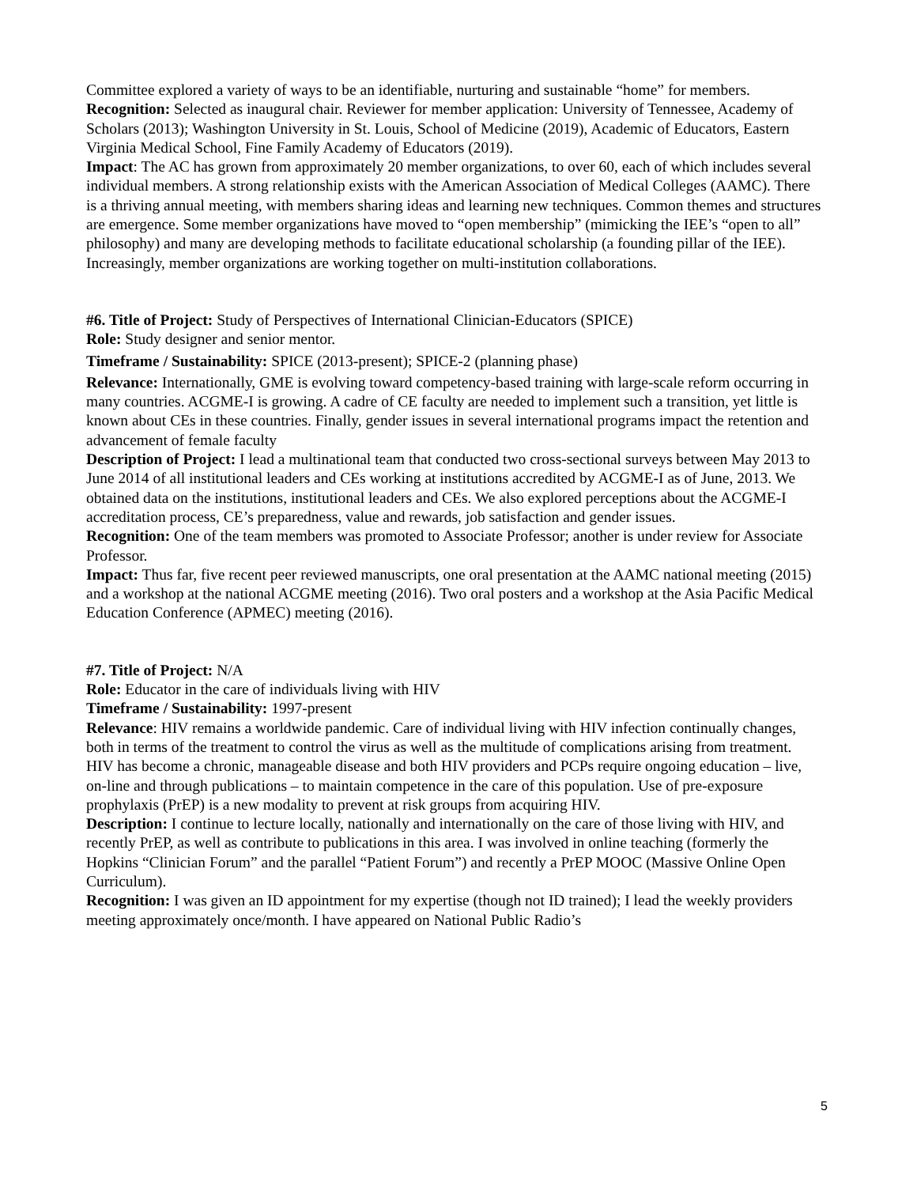Committee explored a variety of ways to be an identifiable, nurturing and sustainable “home” for members.
Recognition: Selected as inaugural chair. Reviewer for member application: University of Tennessee, Academy of Scholars (2013); Washington University in St. Louis, School of Medicine (2019), Academic of Educators, Eastern Virginia Medical School, Fine Family Academy of Educators (2019).
Impact: The AC has grown from approximately 20 member organizations, to over 60, each of which includes several individual members. A strong relationship exists with the American Association of Medical Colleges (AAMC). There is a thriving annual meeting, with members sharing ideas and learning new techniques. Common themes and structures are emergence. Some member organizations have moved to “open membership” (mimicking the IEE’s “open to all” philosophy) and many are developing methods to facilitate educational scholarship (a founding pillar of the IEE). Increasingly, member organizations are working together on multi-institution collaborations.
#6. Title of Project: Study of Perspectives of International Clinician-Educators (SPICE)
Role: Study designer and senior mentor.
Timeframe / Sustainability: SPICE (2013-present); SPICE-2 (planning phase)
Relevance: Internationally, GME is evolving toward competency-based training with large-scale reform occurring in many countries. ACGME-I is growing. A cadre of CE faculty are needed to implement such a transition, yet little is known about CEs in these countries. Finally, gender issues in several international programs impact the retention and advancement of female faculty
Description of Project: I lead a multinational team that conducted two cross-sectional surveys between May 2013 to June 2014 of all institutional leaders and CEs working at institutions accredited by ACGME-I as of June, 2013. We obtained data on the institutions, institutional leaders and CEs. We also explored perceptions about the ACGME-I accreditation process, CE’s preparedness, value and rewards, job satisfaction and gender issues.
Recognition: One of the team members was promoted to Associate Professor; another is under review for Associate Professor.
Impact: Thus far, five recent peer reviewed manuscripts, one oral presentation at the AAMC national meeting (2015) and a workshop at the national ACGME meeting (2016). Two oral posters and a workshop at the Asia Pacific Medical Education Conference (APMEC) meeting (2016).
#7. Title of Project: N/A
Role: Educator in the care of individuals living with HIV
Timeframe / Sustainability: 1997-present
Relevance: HIV remains a worldwide pandemic. Care of individual living with HIV infection continually changes, both in terms of the treatment to control the virus as well as the multitude of complications arising from treatment. HIV has become a chronic, manageable disease and both HIV providers and PCPs require ongoing education – live, on-line and through publications – to maintain competence in the care of this population. Use of pre-exposure prophylaxis (PrEP) is a new modality to prevent at risk groups from acquiring HIV.
Description: I continue to lecture locally, nationally and internationally on the care of those living with HIV, and recently PrEP, as well as contribute to publications in this area. I was involved in online teaching (formerly the Hopkins “Clinician Forum” and the parallel “Patient Forum”) and recently a PrEP MOOC (Massive Online Open Curriculum).
Recognition: I was given an ID appointment for my expertise (though not ID trained); I lead the weekly providers meeting approximately once/month. I have appeared on National Public Radio’s
5